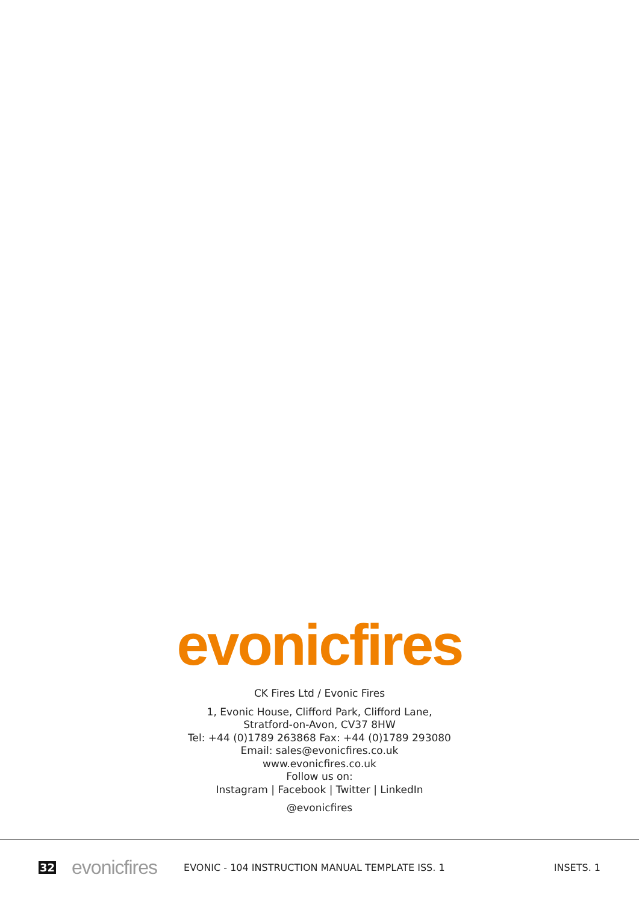evonicfires
CK Fires Ltd / Evonic Fires
1, Evonic House, Clifford Park, Clifford Lane,
Stratford-on-Avon, CV37 8HW
Tel: +44 (0)1789 263868 Fax: +44 (0)1789 293080
Email: sales@evonicfires.co.uk
www.evonicfires.co.uk
Follow us on:
Instagram | Facebook | Twitter | LinkedIn
@evonicfires
32 evonicfires EVONIC - 104 INSTRUCTION MANUAL TEMPLATE ISS. 1 INSETS. 1